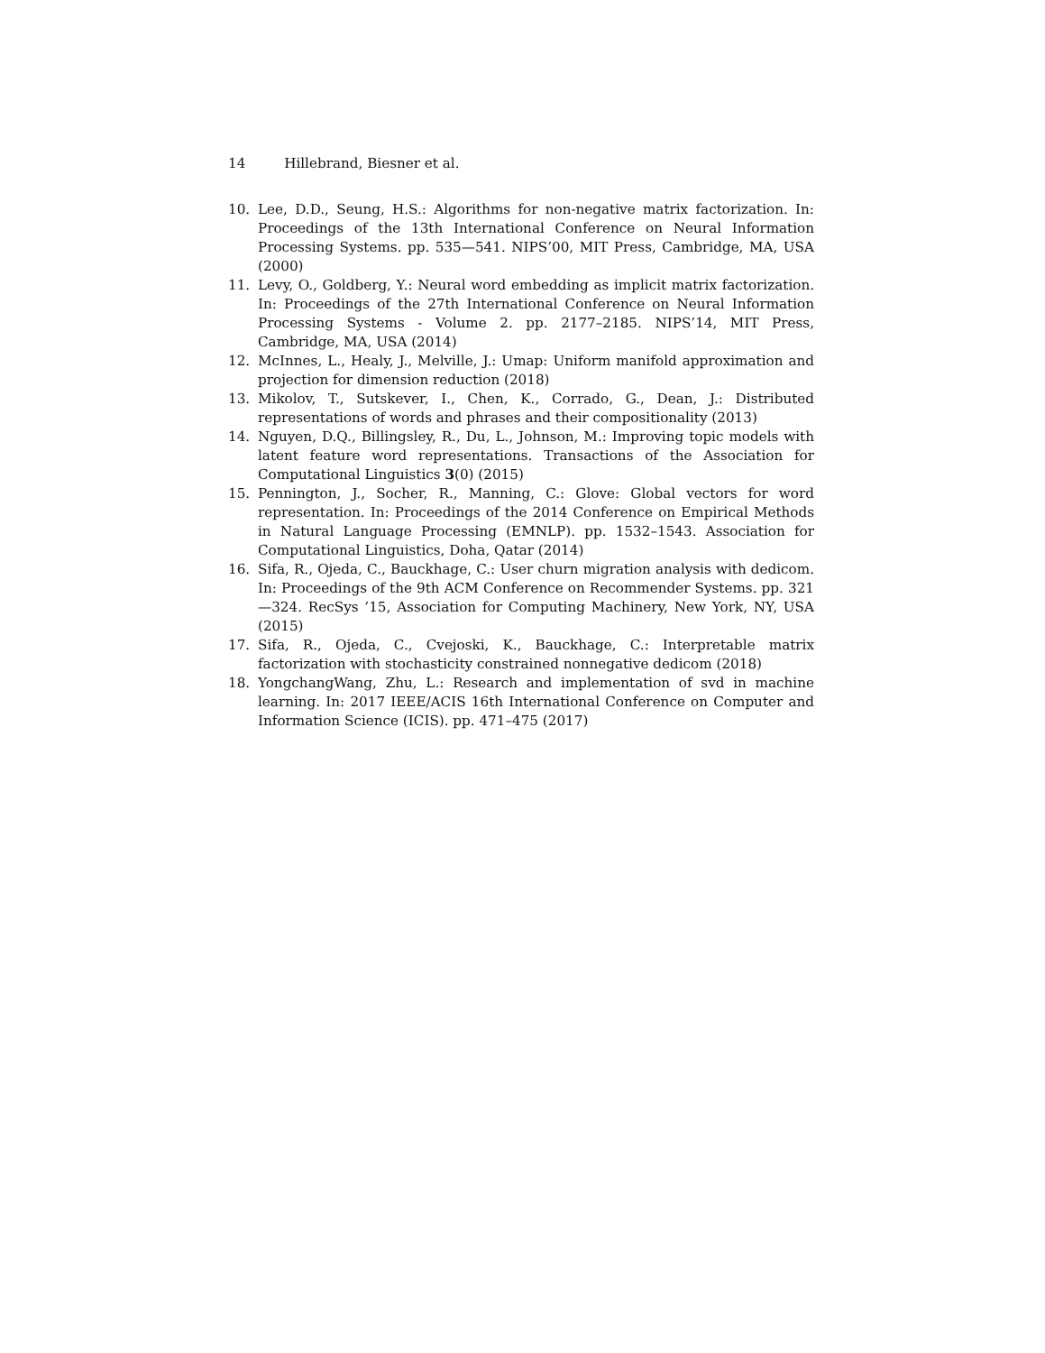14 Hillebrand, Biesner et al.
10. Lee, D.D., Seung, H.S.: Algorithms for non-negative matrix factorization. In: Proceedings of the 13th International Conference on Neural Information Processing Systems. pp. 535—541. NIPS’00, MIT Press, Cambridge, MA, USA (2000)
11. Levy, O., Goldberg, Y.: Neural word embedding as implicit matrix factorization. In: Proceedings of the 27th International Conference on Neural Information Processing Systems - Volume 2. pp. 2177–2185. NIPS’14, MIT Press, Cambridge, MA, USA (2014)
12. McInnes, L., Healy, J., Melville, J.: Umap: Uniform manifold approximation and projection for dimension reduction (2018)
13. Mikolov, T., Sutskever, I., Chen, K., Corrado, G., Dean, J.: Distributed representations of words and phrases and their compositionality (2013)
14. Nguyen, D.Q., Billingsley, R., Du, L., Johnson, M.: Improving topic models with latent feature word representations. Transactions of the Association for Computational Linguistics 3(0) (2015)
15. Pennington, J., Socher, R., Manning, C.: Glove: Global vectors for word representation. In: Proceedings of the 2014 Conference on Empirical Methods in Natural Language Processing (EMNLP). pp. 1532–1543. Association for Computational Linguistics, Doha, Qatar (2014)
16. Sifa, R., Ojeda, C., Bauckhage, C.: User churn migration analysis with dedicom. In: Proceedings of the 9th ACM Conference on Recommender Systems. pp. 321—324. RecSys ’15, Association for Computing Machinery, New York, NY, USA (2015)
17. Sifa, R., Ojeda, C., Cvejoski, K., Bauckhage, C.: Interpretable matrix factorization with stochasticity constrained nonnegative dedicom (2018)
18. YongchangWang, Zhu, L.: Research and implementation of svd in machine learning. In: 2017 IEEE/ACIS 16th International Conference on Computer and Information Science (ICIS). pp. 471–475 (2017)